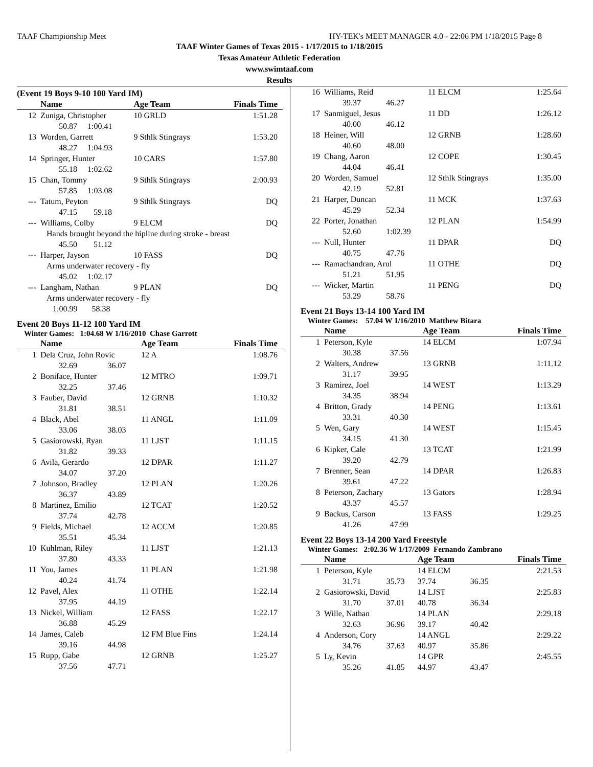TAAF Championship Meet HY-TEK's MEET MANAGER 4.0 - 22:06 PM 1/18/2015 Page 8
TAAF Winter Games of Texas 2015 - 1/17/2015 to 1/18/2015
Texas Amateur Athletic Federation
www.swimtaaf.com
Results
(Event 19 Boys 9-10 100 Yard IM)
| | Name | | Age Team | Finals Time |
| --- | --- | --- | --- | --- |
| 12 | Zuniga, Christopher | | 10 GRLD | 1:51.28 |
| | 50.87 1:00.41 | | | |
| 13 | Worden, Garrett | | 9 Sthlk Stingrays | 1:53.20 |
| | 48.27 1:04.93 | | | |
| 14 | Springer, Hunter | | 10 CARS | 1:57.80 |
| | 55.18 1:02.62 | | | |
| 15 | Chan, Tommy | | 9 Sthlk Stingrays | 2:00.93 |
| | 57.85 1:03.08 | | | |
| --- | Tatum, Peyton | | 9 Sthlk Stingrays | DQ |
| | 47.15 59.18 | | | |
| --- | Williams, Colby | | 9 ELCM | DQ |
| | Hands brought beyond the hipline during stroke - breast | | | |
| | 45.50 51.12 | | | |
| --- | Harper, Jayson | | 10 FASS | DQ |
| | Arms underwater recovery - fly | | | |
| | 45.02 1:02.17 | | | |
| --- | Langham, Nathan | | 9 PLAN | DQ |
| | Arms underwater recovery - fly | | | |
| | 1:00.99 58.38 | | | |
Event 20 Boys 11-12 100 Yard IM
Winter Games: 1:04.68 W 1/16/2010 Chase Garrott
| | Name | | Age Team | Finals Time |
| --- | --- | --- | --- | --- |
| 1 | Dela Cruz, John Rovic | | 12 A | 1:08.76 |
| | 32.69 | 36.07 | | |
| 2 | Boniface, Hunter | | 12 MTRO | 1:09.71 |
| | 32.25 | 37.46 | | |
| 3 | Fauber, David | | 12 GRNB | 1:10.32 |
| | 31.81 | 38.51 | | |
| 4 | Black, Abel | | 11 ANGL | 1:11.09 |
| | 33.06 | 38.03 | | |
| 5 | Gasiorowski, Ryan | | 11 LJST | 1:11.15 |
| | 31.82 | 39.33 | | |
| 6 | Avila, Gerardo | | 12 DPAR | 1:11.27 |
| | 34.07 | 37.20 | | |
| 7 | Johnson, Bradley | | 12 PLAN | 1:20.26 |
| | 36.37 | 43.89 | | |
| 8 | Martinez, Emilio | | 12 TCAT | 1:20.52 |
| | 37.74 | 42.78 | | |
| 9 | Fields, Michael | | 12 ACCM | 1:20.85 |
| | 35.51 | 45.34 | | |
| 10 | Kuhlman, Riley | | 11 LJST | 1:21.13 |
| | 37.80 | 43.33 | | |
| 11 | You, James | | 11 PLAN | 1:21.98 |
| | 40.24 | 41.74 | | |
| 12 | Pavel, Alex | | 11 OTHE | 1:22.14 |
| | 37.95 | 44.19 | | |
| 13 | Nickel, William | | 12 FASS | 1:22.17 |
| | 36.88 | 45.29 | | |
| 14 | James, Caleb | | 12 FM Blue Fins | 1:24.14 |
| | 39.16 | 44.98 | | |
| 15 | Rupp, Gabe | | 12 GRNB | 1:25.27 |
| | 37.56 | 47.71 | | |
| 16 | Williams, Reid | | 11 ELCM | 1:25.64 |
| | 39.37 | 46.27 | | |
| 17 | Sanmiguel, Jesus | | 11 DD | 1:26.12 |
| | 40.00 | 46.12 | | |
| 18 | Heiner, Will | | 12 GRNB | 1:28.60 |
| | 40.60 | 48.00 | | |
| 19 | Chang, Aaron | | 12 COPE | 1:30.45 |
| | 44.04 | 46.41 | | |
| 20 | Worden, Samuel | | 12 Sthlk Stingrays | 1:35.00 |
| | 42.19 | 52.81 | | |
| 21 | Harper, Duncan | | 11 MCK | 1:37.63 |
| | 45.29 | 52.34 | | |
| 22 | Porter, Jonathan | | 12 PLAN | 1:54.99 |
| | 52.60 | 1:02.39 | | |
| --- | Null, Hunter | | 11 DPAR | DQ |
| | 40.75 | 47.76 | | |
| --- | Ramachandran, Arul | | 11 OTHE | DQ |
| | 51.21 | 51.95 | | |
| --- | Wicker, Martin | | 11 PENG | DQ |
| | 53.29 | 58.76 | | |
Event 21 Boys 13-14 100 Yard IM
Winter Games: 57.04 W 1/16/2010 Matthew Bitara
| | Name | | Age Team | Finals Time |
| --- | --- | --- | --- | --- |
| 1 | Peterson, Kyle | | 14 ELCM | 1:07.94 |
| | 30.38 | 37.56 | | |
| 2 | Walters, Andrew | | 13 GRNB | 1:11.12 |
| | 31.17 | 39.95 | | |
| 3 | Ramirez, Joel | | 14 WEST | 1:13.29 |
| | 34.35 | 38.94 | | |
| 4 | Britton, Grady | | 14 PENG | 1:13.61 |
| | 33.31 | 40.30 | | |
| 5 | Wen, Gary | | 14 WEST | 1:15.45 |
| | 34.15 | 41.30 | | |
| 6 | Kipker, Cale | | 13 TCAT | 1:21.99 |
| | 39.20 | 42.79 | | |
| 7 | Brenner, Sean | | 14 DPAR | 1:26.83 |
| | 39.61 | 47.22 | | |
| 8 | Peterson, Zachary | | 13 Gators | 1:28.94 |
| | 43.37 | 45.57 | | |
| 9 | Backus, Carson | | 13 FASS | 1:29.25 |
| | 41.26 | 47.99 | | |
Event 22 Boys 13-14 200 Yard Freestyle
Winter Games: 2:02.36 W 1/17/2009 Fernando Zambrano
| | Name | | Age Team | | Finals Time |
| --- | --- | --- | --- | --- | --- |
| 1 | Peterson, Kyle | | 14 ELCM | | 2:21.53 |
| | 31.71 | 35.73 | 37.74 | 36.35 | |
| 2 | Gasiorowski, David | | 14 LJST | | 2:25.83 |
| | 31.70 | 37.01 | 40.78 | 36.34 | |
| 3 | Wille, Nathan | | 14 PLAN | | 2:29.18 |
| | 32.63 | 36.96 | 39.17 | 40.42 | |
| 4 | Anderson, Cory | | 14 ANGL | | 2:29.22 |
| | 34.76 | 37.63 | 40.97 | 35.86 | |
| 5 | Ly, Kevin | | 14 GPR | | 2:45.55 |
| | 35.26 | 41.85 | 44.97 | 43.47 | |